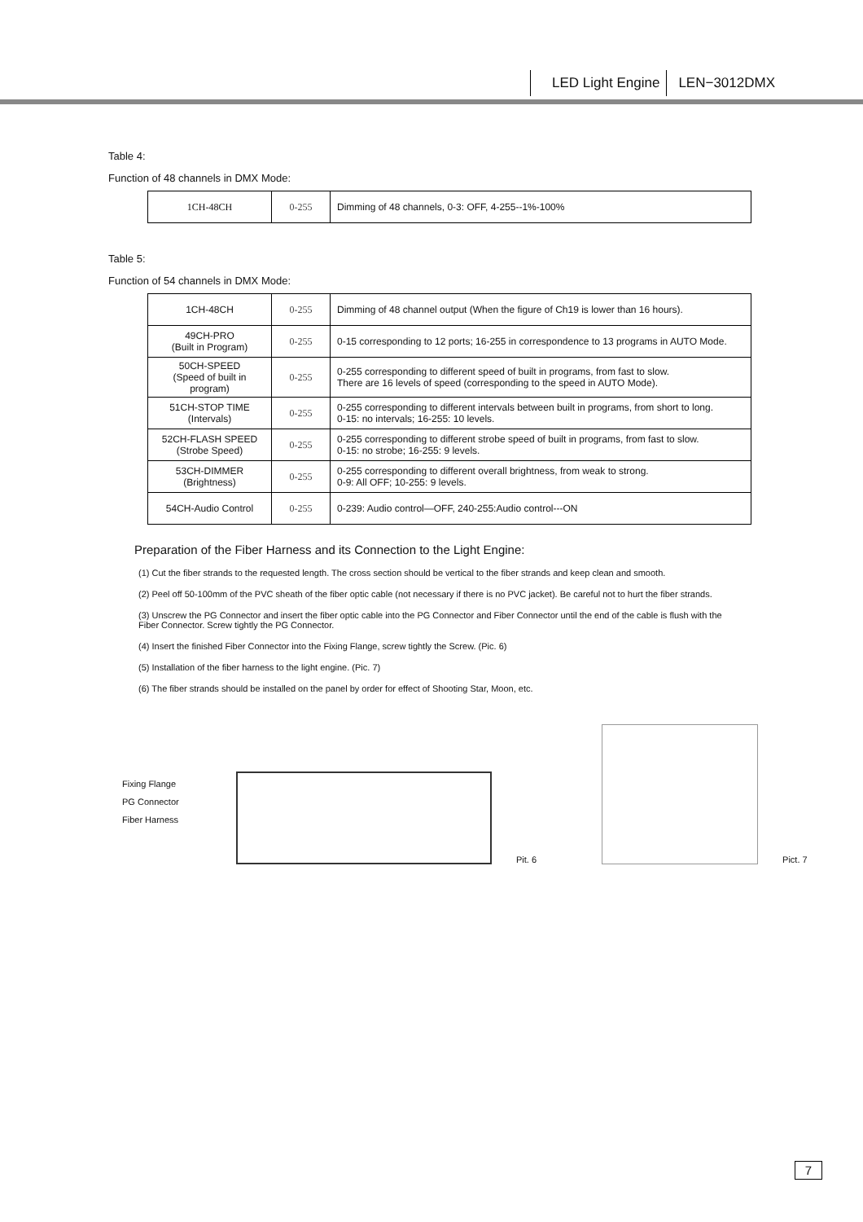LED Light Engine LEN−3012DMX
Table 4:
Function of 48 channels in DMX Mode:
| 1CH-48CH | 0-255 | Dimming of 48 channels, 0-3: OFF, 4-255--1%-100% |
Table 5:
Function of 54 channels in DMX Mode:
| 1CH-48CH | 0-255 | Dimming of 48 channel output (When the figure of Ch19 is lower than 16 hours). |
| 49CH-PRO (Built in Program) | 0-255 | 0-15 corresponding to 12 ports; 16-255 in correspondence to 13 programs in AUTO Mode. |
| 50CH-SPEED (Speed of built in program) | 0-255 | 0-255 corresponding to different speed of built in programs, from fast to slow. There are 16 levels of speed (corresponding to the speed in AUTO Mode). |
| 51CH-STOP TIME (Intervals) | 0-255 | 0-255 corresponding to different intervals between built in programs, from short to long. 0-15: no intervals; 16-255: 10 levels. |
| 52CH-FLASH SPEED (Strobe Speed) | 0-255 | 0-255 corresponding to different strobe speed of built in programs, from fast to slow. 0-15: no strobe; 16-255: 9 levels. |
| 53CH-DIMMER (Brightness) | 0-255 | 0-255 corresponding to different overall brightness, from weak to strong. 0-9: All OFF; 10-255: 9 levels. |
| 54CH-Audio Control | 0-255 | 0-239: Audio control—OFF, 240-255:Audio control---ON |
Preparation of the Fiber Harness and its Connection to the Light Engine:
(1) Cut the fiber strands to the requested length. The cross section should be vertical to the fiber strands and keep clean and smooth.
(2) Peel off 50-100mm of the PVC sheath of the fiber optic cable (not necessary if there is no PVC jacket). Be careful not to hurt the fiber strands.
(3) Unscrew the PG Connector and insert the fiber optic cable into the PG Connector and Fiber Connector until the end of the cable is flush with the Fiber Connector. Screw tightly the PG Connector.
(4) Insert the finished Fiber Connector into the Fixing Flange, screw tightly the Screw. (Pic. 6)
(5) Installation of the fiber harness to the light engine. (Pic. 7)
(6) The fiber strands should be installed on the panel by order for effect of Shooting Star, Moon, etc.
Fixing Flange
PG Connector
Fiber Harness
Pit. 6
Pict. 7
7